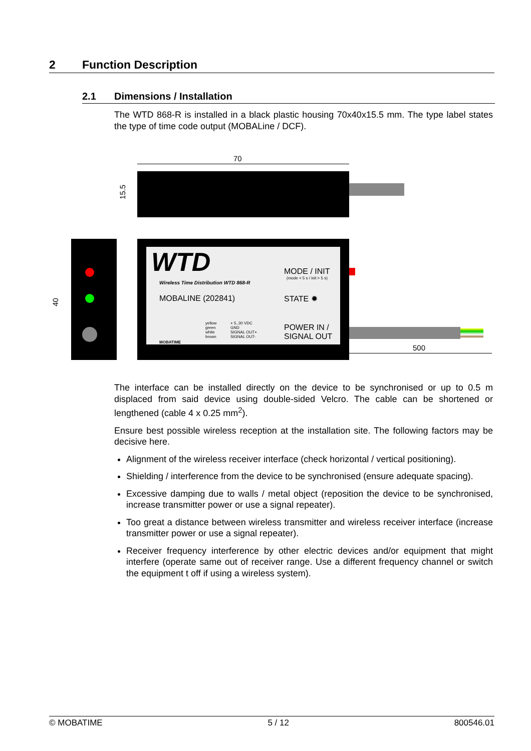2 Function Description
2.1 Dimensions / Installation
The WTD 868-R is installed in a black plastic housing 70x40x15.5 mm. The type label states the type of time code output (MOBALine / DCF).
70
15.5
40
WTD
Wireless Time Distribution WTD 868-R
MOBALINE (202841)
MODE / INIT
(mode < 5 s / init > 5 s)
STATE ✹
POWER IN /
SIGNAL OUT
yellow
green
white
brown
+ 5..30 VDC
GND
SIGNAL OUT+
SIGNAL OUT-
MOBATIME
500
The interface can be installed directly on the device to be synchronised or up to 0.5 m displaced from said device using double-sided Velcro. The cable can be shortened or lengthened (cable 4 x 0.25 mm<sup>2</sup>).
Ensure best possible wireless reception at the installation site. The following factors may be decisive here.
Alignment of the wireless receiver interface (check horizontal / vertical positioning).
Shielding / interference from the device to be synchronised (ensure adequate spacing).
Excessive damping due to walls / metal object (reposition the device to be synchronised, increase transmitter power or use a signal repeater).
Too great a distance between wireless transmitter and wireless receiver interface (increase transmitter power or use a signal repeater).
Receiver frequency interference by other electric devices and/or equipment that might interfere (operate same out of receiver range. Use a different frequency channel or switch the equipment t off if using a wireless system).
© MOBATIME 5 / 12 800546.01